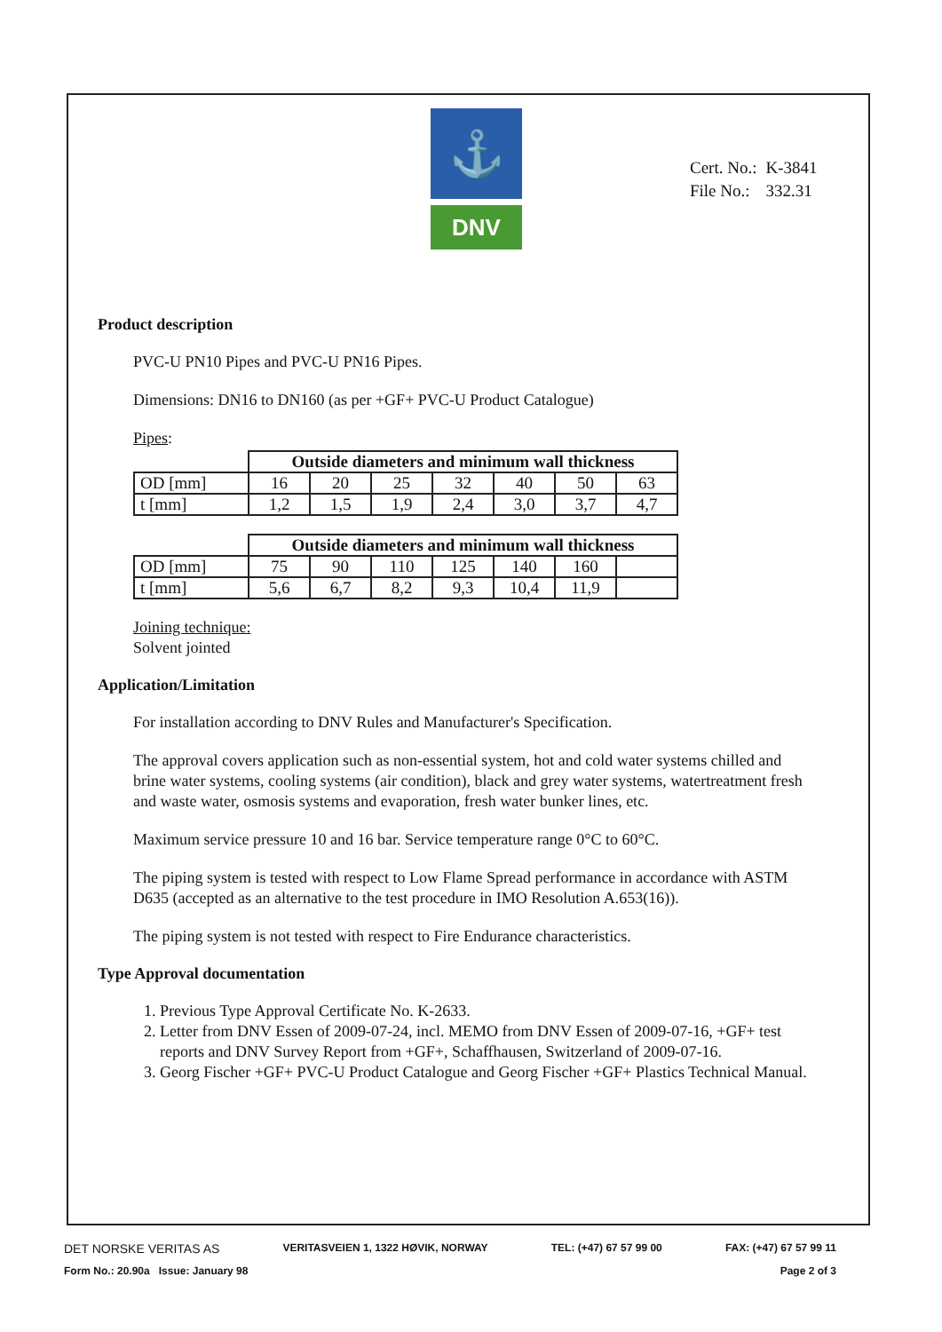⚓
DNV
| Cert. No.: | K-3841 |
| File No.: | 332.31 |
Product description
PVC-U PN10 Pipes and PVC-U PN16 Pipes.
Dimensions: DN16 to DN160 (as per +GF+ PVC-U Product Catalogue)
Pipes:
| | Outside diameters and minimum wall thickness | | | | | | |
| OD [mm] | 16 | 20 | 25 | 32 | 40 | 50 | 63 |
| t [mm] | 1,2 | 1,5 | 1,9 | 2,4 | 3,0 | 3,7 | 4,7 |
| | Outside diameters and minimum wall thickness | | | | | | |
| OD [mm] | 75 | 90 | 110 | 125 | 140 | 160 | |
| t [mm] | 5,6 | 6,7 | 8,2 | 9,3 | 10,4 | 11,9 | |
Joining technique:
Solvent jointed
Application/Limitation
For installation according to DNV Rules and Manufacturer's Specification.
The approval covers application such as non-essential system, hot and cold water systems chilled and brine water systems, cooling systems (air condition), black and grey water systems, watertreatment fresh and waste water, osmosis systems and evaporation, fresh water bunker lines, etc.
Maximum service pressure 10 and 16 bar. Service temperature range 0°C to 60°C.
The piping system is tested with respect to Low Flame Spread performance in accordance with ASTM D635 (accepted as an alternative to the test procedure in IMO Resolution A.653(16)).
The piping system is not tested with respect to Fire Endurance characteristics.
Type Approval documentation
1. Previous Type Approval Certificate No. K-2633.
2. Letter from DNV Essen of 2009-07-24, incl. MEMO from DNV Essen of 2009-07-16, +GF+ test reports and DNV Survey Report from +GF+, Schaffhausen, Switzerland of 2009-07-16.
3. Georg Fischer +GF+ PVC-U Product Catalogue and Georg Fischer +GF+ Plastics Technical Manual.
DET NORSKE VERITAS AS VERITASVEIEN 1, 1322 HØVIK, NORWAY TEL: (+47) 67 57 99 00 FAX: (+47) 67 57 99 11
Form No.: 20.90a Issue: January 98 Page 2 of 3